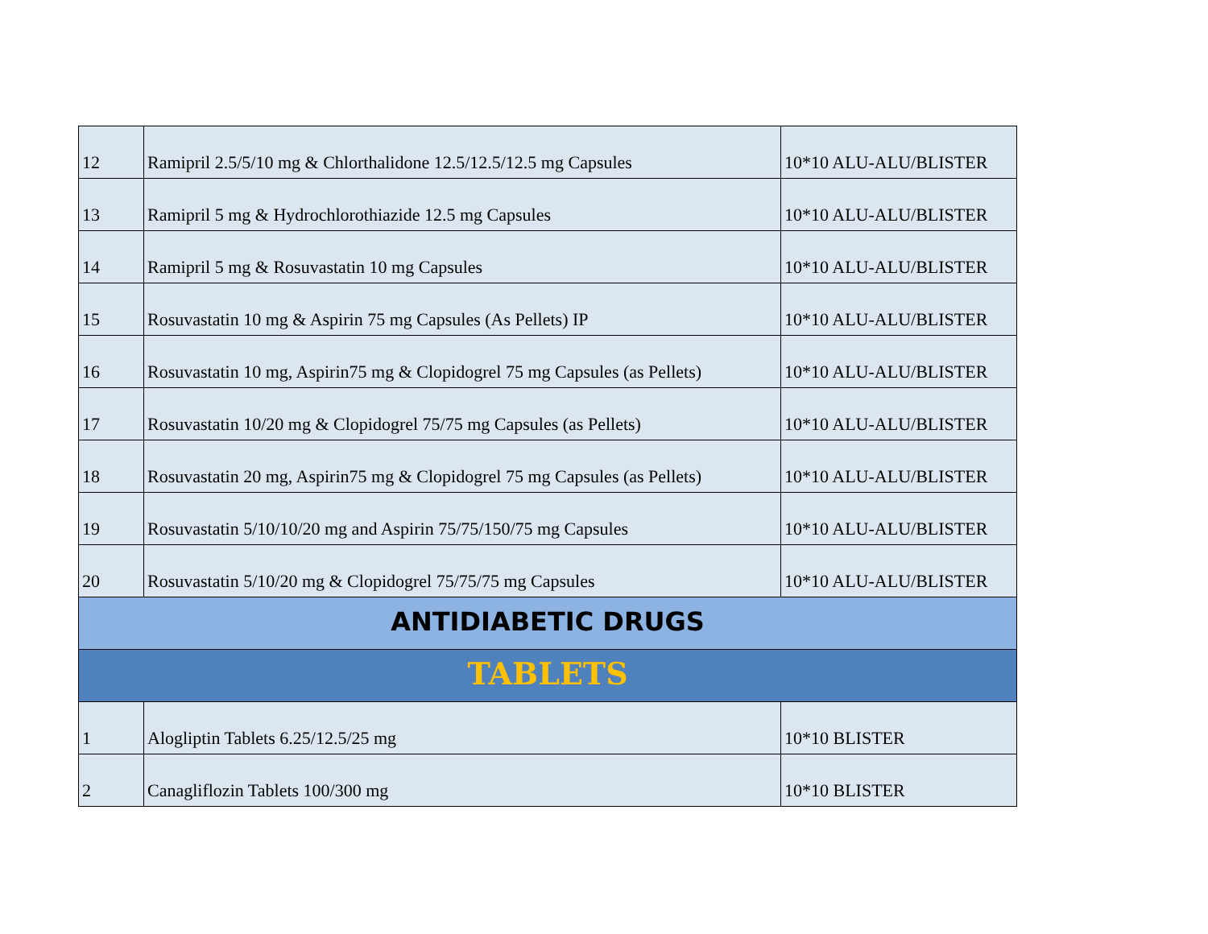| 12 | Ramipril 2.5/5/10 mg & Chlorthalidone 12.5/12.5/12.5 mg Capsules | 10*10 ALU-ALU/BLISTER |
| 13 | Ramipril 5 mg & Hydrochlorothiazide 12.5 mg Capsules | 10*10 ALU-ALU/BLISTER |
| 14 | Ramipril 5 mg & Rosuvastatin 10 mg Capsules | 10*10 ALU-ALU/BLISTER |
| 15 | Rosuvastatin 10 mg & Aspirin 75 mg Capsules (As Pellets) IP | 10*10 ALU-ALU/BLISTER |
| 16 | Rosuvastatin 10 mg, Aspirin75 mg & Clopidogrel 75 mg Capsules (as Pellets) | 10*10 ALU-ALU/BLISTER |
| 17 | Rosuvastatin 10/20 mg & Clopidogrel 75/75 mg Capsules (as Pellets) | 10*10 ALU-ALU/BLISTER |
| 18 | Rosuvastatin 20 mg, Aspirin75 mg & Clopidogrel 75 mg Capsules (as Pellets) | 10*10 ALU-ALU/BLISTER |
| 19 | Rosuvastatin 5/10/10/20 mg and Aspirin 75/75/150/75 mg Capsules | 10*10 ALU-ALU/BLISTER |
| 20 | Rosuvastatin 5/10/20 mg & Clopidogrel 75/75/75 mg Capsules | 10*10 ALU-ALU/BLISTER |
| ANTIDIABETIC DRUGS | | |
| TABLETS | | |
| 1 | Alogliptin Tablets 6.25/12.5/25 mg | 10*10 BLISTER |
| 2 | Canagliflozin Tablets 100/300 mg | 10*10 BLISTER |